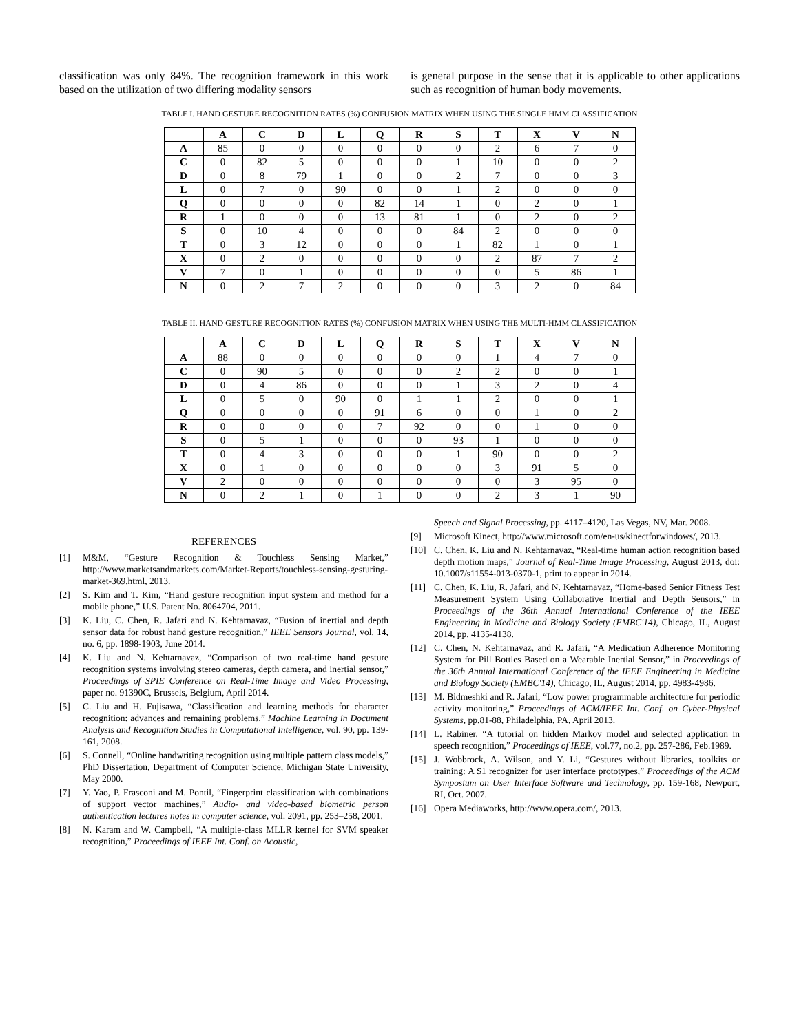classification was only 84%. The recognition framework in this work based on the utilization of two differing modality sensors
is general purpose in the sense that it is applicable to other applications such as recognition of human body movements.
TABLE I. HAND GESTURE RECOGNITION RATES (%) CONFUSION MATRIX WHEN USING THE SINGLE HMM CLASSIFICATION
| | A | C | D | L | Q | R | S | T | X | V | N |
| --- | --- | --- | --- | --- | --- | --- | --- | --- | --- | --- | --- |
| A | 85 | 0 | 0 | 0 | 0 | 0 | 0 | 2 | 6 | 7 | 0 |
| C | 0 | 82 | 5 | 0 | 0 | 0 | 1 | 10 | 0 | 0 | 2 |
| D | 0 | 8 | 79 | 1 | 0 | 0 | 2 | 7 | 0 | 0 | 3 |
| L | 0 | 7 | 0 | 90 | 0 | 0 | 1 | 2 | 0 | 0 | 0 |
| Q | 0 | 0 | 0 | 0 | 82 | 14 | 1 | 0 | 2 | 0 | 1 |
| R | 1 | 0 | 0 | 0 | 13 | 81 | 1 | 0 | 2 | 0 | 2 |
| S | 0 | 10 | 4 | 0 | 0 | 0 | 84 | 2 | 0 | 0 | 0 |
| T | 0 | 3 | 12 | 0 | 0 | 0 | 1 | 82 | 1 | 0 | 1 |
| X | 0 | 2 | 0 | 0 | 0 | 0 | 0 | 2 | 87 | 7 | 2 |
| V | 7 | 0 | 1 | 0 | 0 | 0 | 0 | 0 | 5 | 86 | 1 |
| N | 0 | 2 | 7 | 2 | 0 | 0 | 0 | 3 | 2 | 0 | 84 |
TABLE II. HAND GESTURE RECOGNITION RATES (%) CONFUSION MATRIX WHEN USING THE MULTI-HMM CLASSIFICATION
| | A | C | D | L | Q | R | S | T | X | V | N |
| --- | --- | --- | --- | --- | --- | --- | --- | --- | --- | --- | --- |
| A | 88 | 0 | 0 | 0 | 0 | 0 | 0 | 1 | 4 | 7 | 0 |
| C | 0 | 90 | 5 | 0 | 0 | 0 | 2 | 2 | 0 | 0 | 1 |
| D | 0 | 4 | 86 | 0 | 0 | 0 | 1 | 3 | 2 | 0 | 4 |
| L | 0 | 5 | 0 | 90 | 0 | 1 | 1 | 2 | 0 | 0 | 1 |
| Q | 0 | 0 | 0 | 0 | 91 | 6 | 0 | 0 | 1 | 0 | 2 |
| R | 0 | 0 | 0 | 0 | 7 | 92 | 0 | 0 | 1 | 0 | 0 |
| S | 0 | 5 | 1 | 0 | 0 | 0 | 93 | 1 | 0 | 0 | 0 |
| T | 0 | 4 | 3 | 0 | 0 | 0 | 1 | 90 | 0 | 0 | 2 |
| X | 0 | 1 | 0 | 0 | 0 | 0 | 0 | 3 | 91 | 5 | 0 |
| V | 2 | 0 | 0 | 0 | 0 | 0 | 0 | 0 | 3 | 95 | 0 |
| N | 0 | 2 | 1 | 0 | 1 | 0 | 0 | 2 | 3 | 1 | 90 |
REFERENCES
[1] M&M, “Gesture Recognition & Touchless Sensing Market,” http://www.marketsandmarkets.com/Market-Reports/touchless-sensing-gesturing-market-369.html, 2013.
[2] S. Kim and T. Kim, “Hand gesture recognition input system and method for a mobile phone,” U.S. Patent No. 8064704, 2011.
[3] K. Liu, C. Chen, R. Jafari and N. Kehtarnavaz, “Fusion of inertial and depth sensor data for robust hand gesture recognition,” IEEE Sensors Journal, vol. 14, no. 6, pp. 1898-1903, June 2014.
[4] K. Liu and N. Kehtarnavaz, “Comparison of two real-time hand gesture recognition systems involving stereo cameras, depth camera, and inertial sensor,” Proceedings of SPIE Conference on Real-Time Image and Video Processing, paper no. 91390C, Brussels, Belgium, April 2014.
[5] C. Liu and H. Fujisawa, “Classification and learning methods for character recognition: advances and remaining problems,” Machine Learning in Document Analysis and Recognition Studies in Computational Intelligence, vol. 90, pp. 139-161, 2008.
[6] S. Connell, “Online handwriting recognition using multiple pattern class models,” PhD Dissertation, Department of Computer Science, Michigan State University, May 2000.
[7] Y. Yao, P. Frasconi and M. Pontil, “Fingerprint classification with combinations of support vector machines,” Audio- and video-based biometric person authentication lectures notes in computer science, vol. 2091, pp. 253–258, 2001.
[8] N. Karam and W. Campbell, “A multiple-class MLLR kernel for SVM speaker recognition,” Proceedings of IEEE Int. Conf. on Acoustic,
Speech and Signal Processing, pp. 4117–4120, Las Vegas, NV, Mar. 2008.
[9] Microsoft Kinect, http://www.microsoft.com/en-us/kinectforwindows/, 2013.
[10] C. Chen, K. Liu and N. Kehtarnavaz, “Real-time human action recognition based depth motion maps,” Journal of Real-Time Image Processing, August 2013, doi: 10.1007/s11554-013-0370-1, print to appear in 2014.
[11] C. Chen, K. Liu, R. Jafari, and N. Kehtarnavaz, “Home-based Senior Fitness Test Measurement System Using Collaborative Inertial and Depth Sensors,” in Proceedings of the 36th Annual International Conference of the IEEE Engineering in Medicine and Biology Society (EMBC'14), Chicago, IL, August 2014, pp. 4135-4138.
[12] C. Chen, N. Kehtarnavaz, and R. Jafari, “A Medication Adherence Monitoring System for Pill Bottles Based on a Wearable Inertial Sensor,” in Proceedings of the 36th Annual International Conference of the IEEE Engineering in Medicine and Biology Society (EMBC'14), Chicago, IL, August 2014, pp. 4983-4986.
[13] M. Bidmeshki and R. Jafari, “Low power programmable architecture for periodic activity monitoring,” Proceedings of ACM/IEEE Int. Conf. on Cyber-Physical Systems, pp.81-88, Philadelphia, PA, April 2013.
[14] L. Rabiner, “A tutorial on hidden Markov model and selected application in speech recognition,” Proceedings of IEEE, vol.77, no.2, pp. 257-286, Feb.1989.
[15] J. Wobbrock, A. Wilson, and Y. Li, “Gestures without libraries, toolkits or training: A $1 recognizer for user interface prototypes,” Proceedings of the ACM Symposium on User Interface Software and Technology, pp. 159-168, Newport, RI, Oct. 2007.
[16] Opera Mediaworks, http://www.opera.com/, 2013.